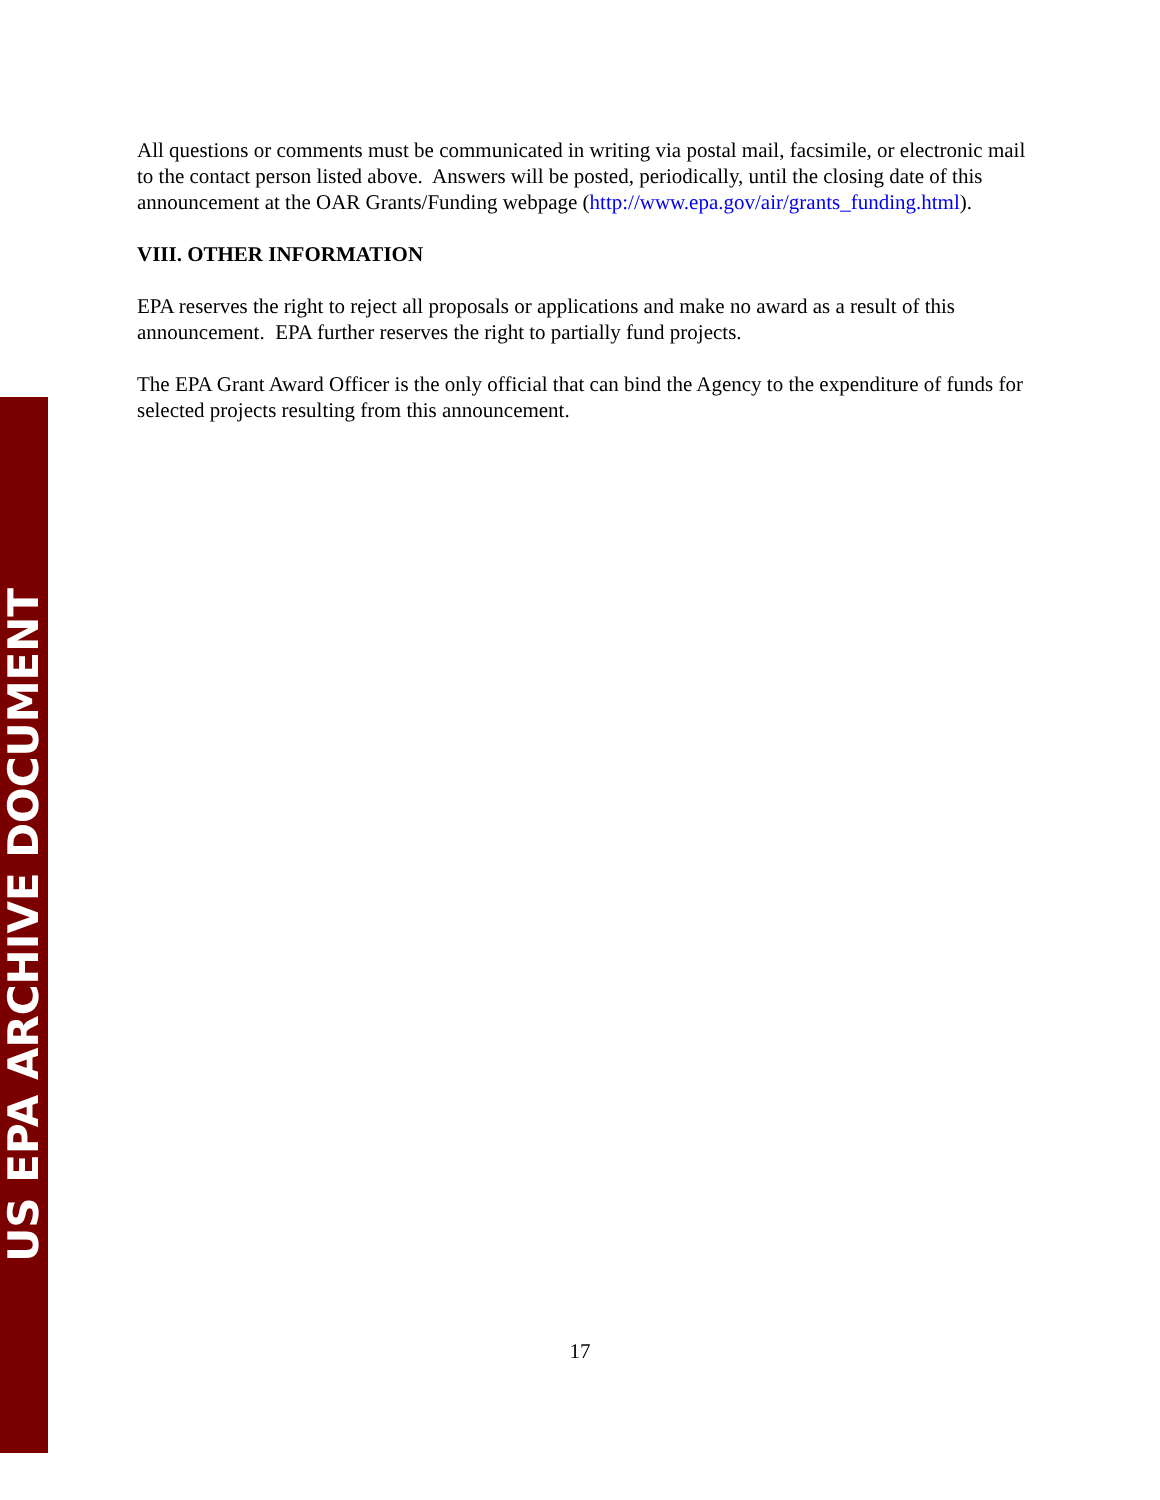US EPA ARCHIVE DOCUMENT
All questions or comments must be communicated in writing via postal mail, facsimile, or electronic mail to the contact person listed above. Answers will be posted, periodically, until the closing date of this announcement at the OAR Grants/Funding webpage (http://www.epa.gov/air/grants_funding.html).
VIII. OTHER INFORMATION
EPA reserves the right to reject all proposals or applications and make no award as a result of this announcement. EPA further reserves the right to partially fund projects.
The EPA Grant Award Officer is the only official that can bind the Agency to the expenditure of funds for selected projects resulting from this announcement.
17